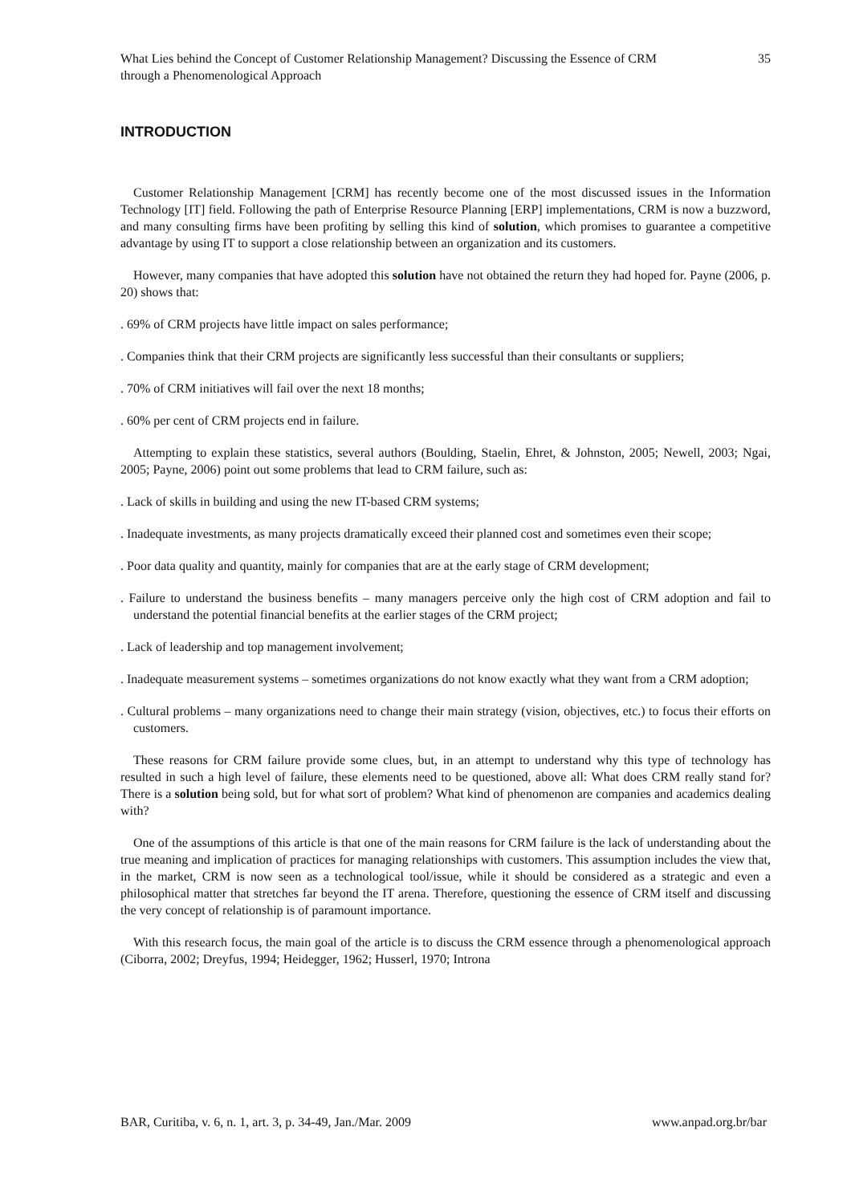What Lies behind the Concept of Customer Relationship Management? Discussing the Essence of CRM through a Phenomenological Approach
35
INTRODUCTION
Customer Relationship Management [CRM] has recently become one of the most discussed issues in the Information Technology [IT] field. Following the path of Enterprise Resource Planning [ERP] implementations, CRM is now a buzzword, and many consulting firms have been profiting by selling this kind of solution, which promises to guarantee a competitive advantage by using IT to support a close relationship between an organization and its customers.
However, many companies that have adopted this solution have not obtained the return they had hoped for. Payne (2006, p. 20) shows that:
. 69% of CRM projects have little impact on sales performance;
. Companies think that their CRM projects are significantly less successful than their consultants or suppliers;
. 70% of CRM initiatives will fail over the next 18 months;
. 60% per cent of CRM projects end in failure.
Attempting to explain these statistics, several authors (Boulding, Staelin, Ehret, & Johnston, 2005; Newell, 2003; Ngai, 2005; Payne, 2006) point out some problems that lead to CRM failure, such as:
. Lack of skills in building and using the new IT-based CRM systems;
. Inadequate investments, as many projects dramatically exceed their planned cost and sometimes even their scope;
. Poor data quality and quantity, mainly for companies that are at the early stage of CRM development;
. Failure to understand the business benefits – many managers perceive only the high cost of CRM adoption and fail to understand the potential financial benefits at the earlier stages of the CRM project;
. Lack of leadership and top management involvement;
. Inadequate measurement systems – sometimes organizations do not know exactly what they want from a CRM adoption;
. Cultural problems – many organizations need to change their main strategy (vision, objectives, etc.) to focus their efforts on customers.
These reasons for CRM failure provide some clues, but, in an attempt to understand why this type of technology has resulted in such a high level of failure, these elements need to be questioned, above all: What does CRM really stand for? There is a solution being sold, but for what sort of problem? What kind of phenomenon are companies and academics dealing with?
One of the assumptions of this article is that one of the main reasons for CRM failure is the lack of understanding about the true meaning and implication of practices for managing relationships with customers. This assumption includes the view that, in the market, CRM is now seen as a technological tool/issue, while it should be considered as a strategic and even a philosophical matter that stretches far beyond the IT arena. Therefore, questioning the essence of CRM itself and discussing the very concept of relationship is of paramount importance.
With this research focus, the main goal of the article is to discuss the CRM essence through a phenomenological approach (Ciborra, 2002; Dreyfus, 1994; Heidegger, 1962; Husserl, 1970; Introna
BAR, Curitiba, v. 6, n. 1, art. 3, p. 34-49, Jan./Mar. 2009 www.anpad.org.br/bar